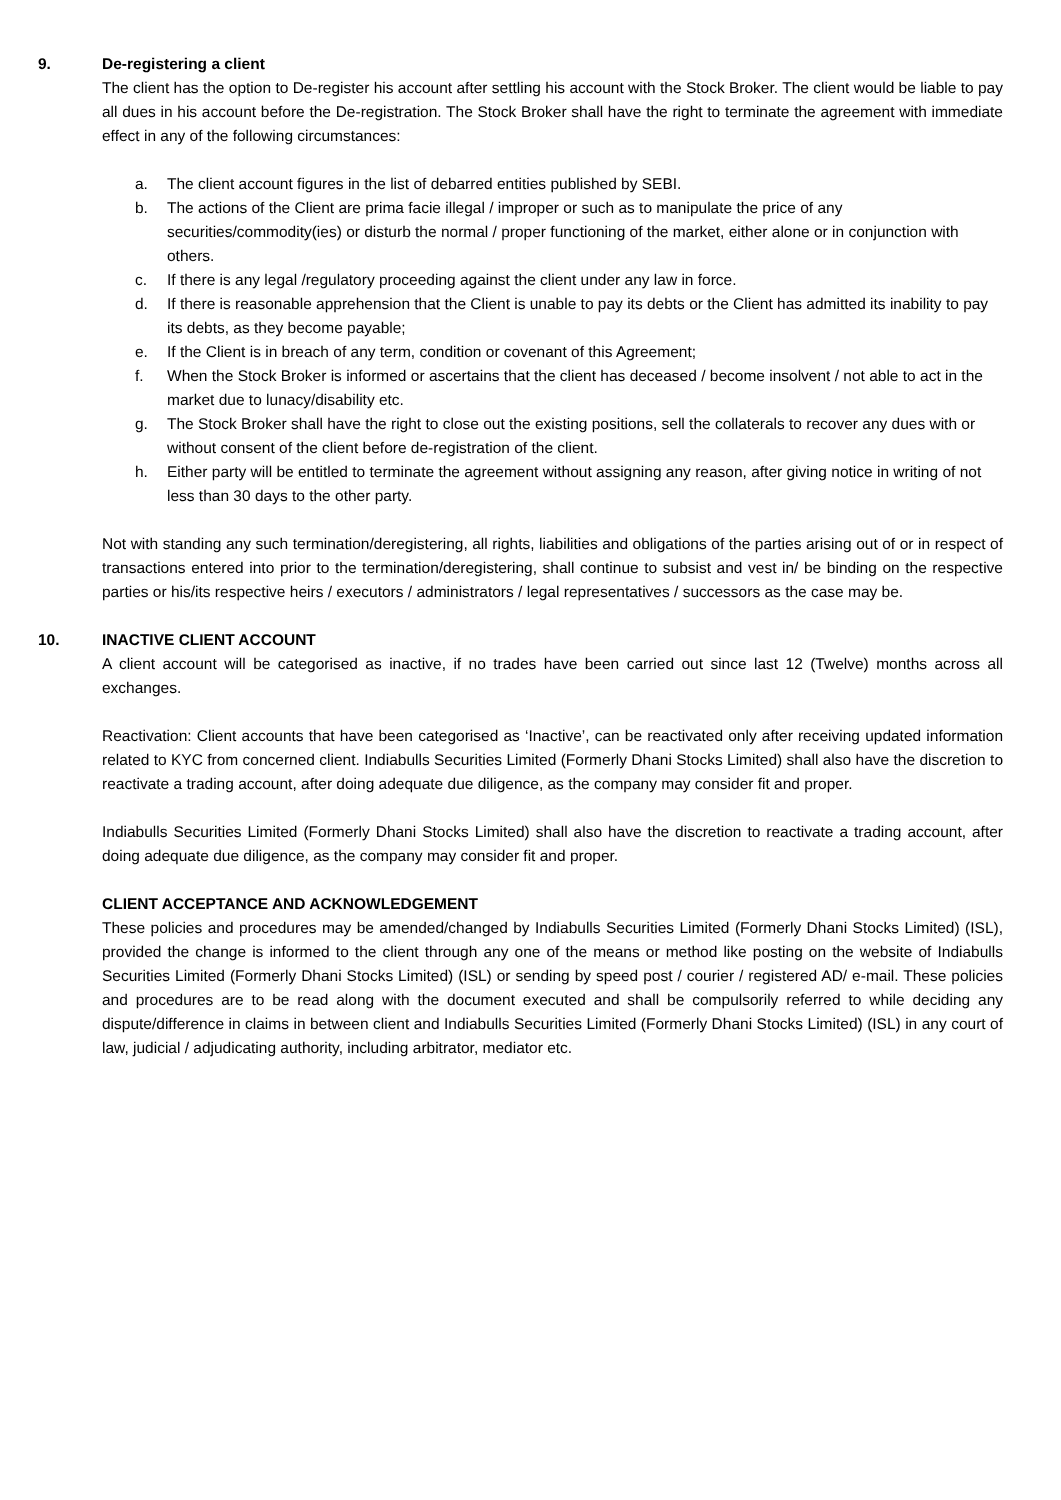9. De-registering a client
The client has the option to De-register his account after settling his account with the Stock Broker. The client would be liable to pay all dues in his account before the De-registration. The Stock Broker shall have the right to terminate the agreement with immediate effect in any of the following circumstances:
a. The client account figures in the list of debarred entities published by SEBI.
b. The actions of the Client are prima facie illegal / improper or such as to manipulate the price of any securities/commodity(ies) or disturb the normal / proper functioning of the market, either alone or in conjunction with others.
c. If there is any legal /regulatory proceeding against the client under any law in force.
d. If there is reasonable apprehension that the Client is unable to pay its debts or the Client has admitted its inability to pay its debts, as they become payable;
e. If the Client is in breach of any term, condition or covenant of this Agreement;
f. When the Stock Broker is informed or ascertains that the client has deceased / become insolvent / not able to act in the market due to lunacy/disability etc.
g. The Stock Broker shall have the right to close out the existing positions, sell the collaterals to recover any dues with or without consent of the client before de-registration of the client.
h. Either party will be entitled to terminate the agreement without assigning any reason, after giving notice in writing of not less than 30 days to the other party.
Not with standing any such termination/deregistering, all rights, liabilities and obligations of the parties arising out of or in respect of transactions entered into prior to the termination/deregistering, shall continue to subsist and vest in/ be binding on the respective parties or his/its respective heirs / executors / administrators / legal representatives / successors as the case may be.
10. INACTIVE CLIENT ACCOUNT
A client account will be categorised as inactive, if no trades have been carried out since last 12 (Twelve) months across all exchanges.
Reactivation: Client accounts that have been categorised as ‘Inactive’, can be reactivated only after receiving updated information related to KYC from concerned client. Indiabulls Securities Limited (Formerly Dhani Stocks Limited) shall also have the discretion to reactivate a trading account, after doing adequate due diligence, as the company may consider fit and proper.
Indiabulls Securities Limited (Formerly Dhani Stocks Limited) shall also have the discretion to reactivate a trading account, after doing adequate due diligence, as the company may consider fit and proper.
CLIENT ACCEPTANCE AND ACKNOWLEDGEMENT
These policies and procedures may be amended/changed by Indiabulls Securities Limited (Formerly Dhani Stocks Limited) (ISL), provided the change is informed to the client through any one of the means or method like posting on the website of Indiabulls Securities Limited (Formerly Dhani Stocks Limited) (ISL) or sending by speed post / courier / registered AD/ e-mail. These policies and procedures are to be read along with the document executed and shall be compulsorily referred to while deciding any dispute/difference in claims in between client and Indiabulls Securities Limited (Formerly Dhani Stocks Limited) (ISL) in any court of law, judicial / adjudicating authority, including arbitrator, mediator etc.